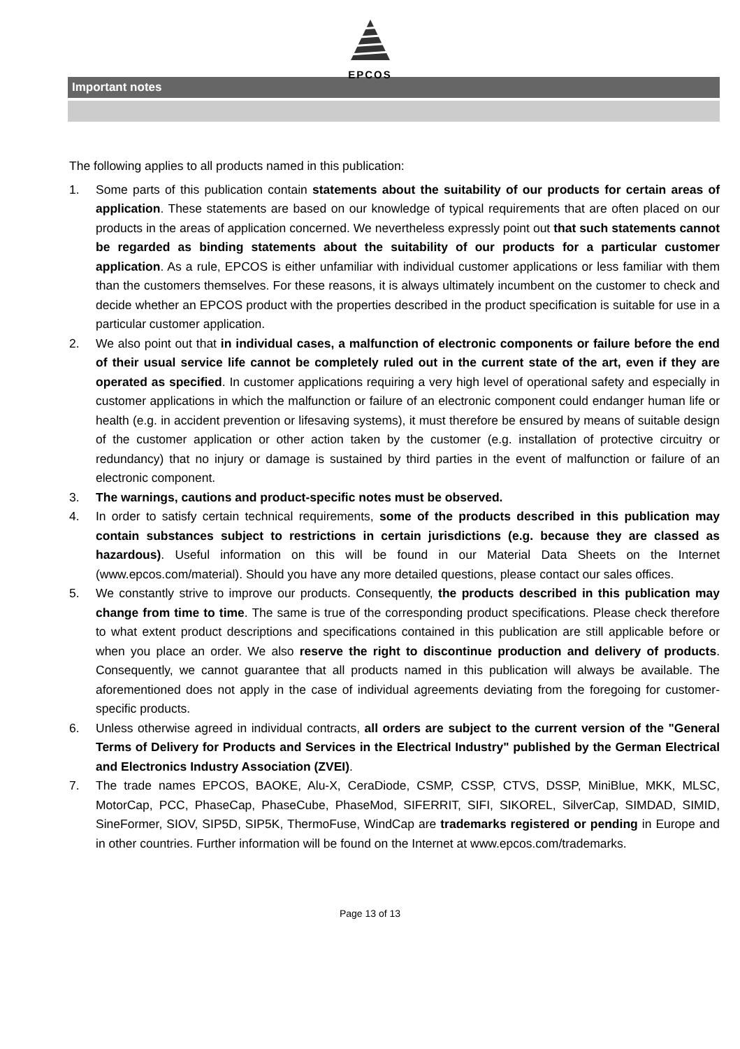EPCOS
Important notes
The following applies to all products named in this publication:
1. Some parts of this publication contain statements about the suitability of our products for certain areas of application. These statements are based on our knowledge of typical requirements that are often placed on our products in the areas of application concerned. We nevertheless expressly point out that such statements cannot be regarded as binding statements about the suitability of our products for a particular customer application. As a rule, EPCOS is either unfamiliar with individual customer applications or less familiar with them than the customers themselves. For these reasons, it is always ultimately incumbent on the customer to check and decide whether an EPCOS product with the properties described in the product specification is suitable for use in a particular customer application.
2. We also point out that in individual cases, a malfunction of electronic components or failure before the end of their usual service life cannot be completely ruled out in the current state of the art, even if they are operated as specified. In customer applications requiring a very high level of operational safety and especially in customer applications in which the malfunction or failure of an electronic component could endanger human life or health (e.g. in accident prevention or lifesaving systems), it must therefore be ensured by means of suitable design of the customer application or other action taken by the customer (e.g. installation of protective circuitry or redundancy) that no injury or damage is sustained by third parties in the event of malfunction or failure of an electronic component.
3. The warnings, cautions and product-specific notes must be observed.
4. In order to satisfy certain technical requirements, some of the products described in this publication may contain substances subject to restrictions in certain jurisdictions (e.g. because they are classed as hazardous). Useful information on this will be found in our Material Data Sheets on the Internet (www.epcos.com/material). Should you have any more detailed questions, please contact our sales offices.
5. We constantly strive to improve our products. Consequently, the products described in this publication may change from time to time. The same is true of the corresponding product specifications. Please check therefore to what extent product descriptions and specifications contained in this publication are still applicable before or when you place an order. We also reserve the right to discontinue production and delivery of products. Consequently, we cannot guarantee that all products named in this publication will always be available. The aforementioned does not apply in the case of individual agreements deviating from the foregoing for customer-specific products.
6. Unless otherwise agreed in individual contracts, all orders are subject to the current version of the "General Terms of Delivery for Products and Services in the Electrical Industry" published by the German Electrical and Electronics Industry Association (ZVEI).
7. The trade names EPCOS, BAOKE, Alu-X, CeraDiode, CSMP, CSSP, CTVS, DSSP, MiniBlue, MKK, MLSC, MotorCap, PCC, PhaseCap, PhaseCube, PhaseMod, SIFERRIT, SIFI, SIKOREL, SilverCap, SIMDAD, SIMID, SineFormer, SIOV, SIP5D, SIP5K, ThermoFuse, WindCap are trademarks registered or pending in Europe and in other countries. Further information will be found on the Internet at www.epcos.com/trademarks.
Page 13 of 13